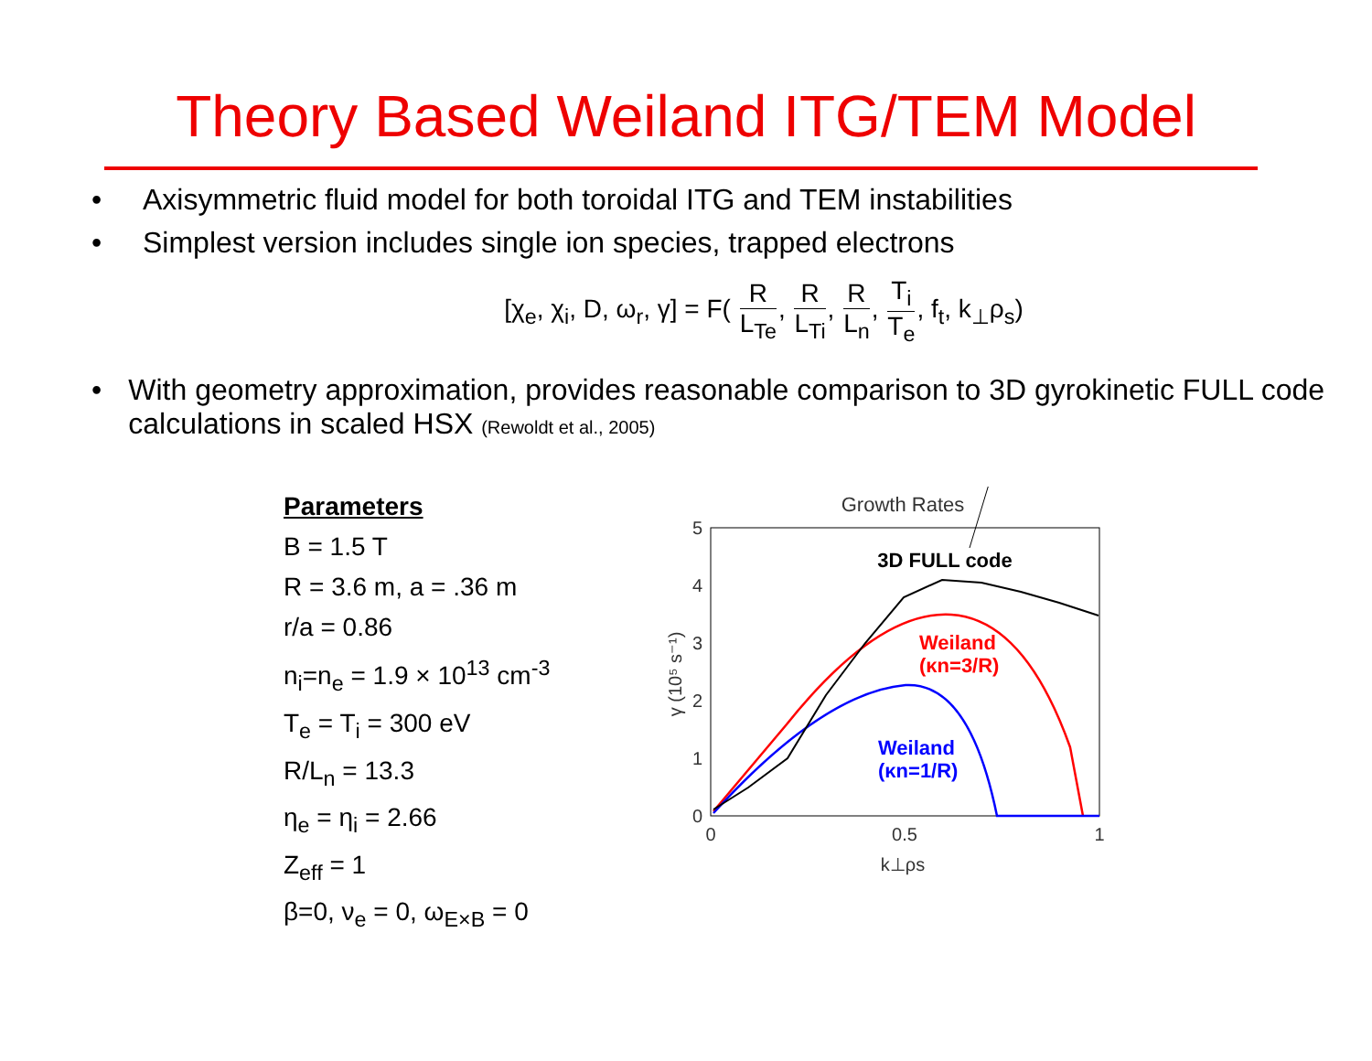Theory Based Weiland ITG/TEM Model
• Axisymmetric fluid model for both toroidal ITG and TEM instabilities
• Simplest version includes single ion species, trapped electrons
[χ<sub>e</sub>, χ<sub>i</sub>, D, ω<sub>r</sub>, γ] = F( R L<sub>Te</sub>, R L<sub>Ti</sub>, R L<sub>n</sub>, T<sub>i</sub> T<sub>e</sub>, f<sub>t</sub>, k<sub>⊥</sub>ρ<sub>s</sub>)
• With geometry approximation, provides reasonable comparison to 3D gyrokinetic FULL code calculations in scaled HSX (Rewoldt et al., 2005)
Parameters
B = 1.5 T
R = 3.6 m, a = .36 m
r/a = 0.86
n<sub>i</sub>=n<sub>e</sub> = 1.9 × 10<sup>13</sup> cm<sup>-3</sup>
T<sub>e</sub> = T<sub>i</sub> = 300 eV
R/L<sub>n</sub> = 13.3
η<sub>e</sub> = η<sub>i</sub> = 2.66
Z<sub>eff</sub> = 1
β=0, ν<sub>e</sub> = 0, ω<sub>E×B</sub> = 0
Growth Rates
5
4
3
2
1
0
0
0.5
1
k⊥ρs
γ (10⁵ s⁻¹)
3D FULL code
Weiland
(κn=3/R)
Weiland
(κn=1/R)